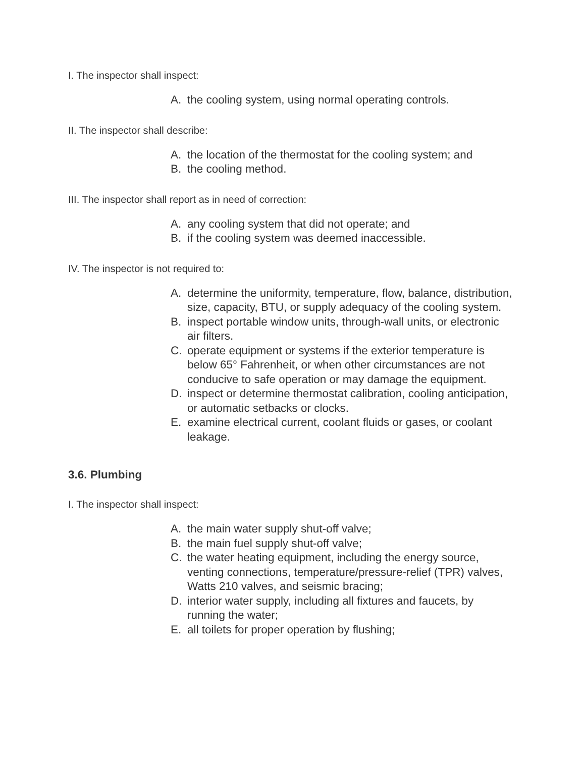I. The inspector shall inspect:
A. the cooling system, using normal operating controls.
II. The inspector shall describe:
A. the location of the thermostat for the cooling system; and
B. the cooling method.
III. The inspector shall report as in need of correction:
A. any cooling system that did not operate; and
B. if the cooling system was deemed inaccessible.
IV. The inspector is not required to:
A. determine the uniformity, temperature, flow, balance, distribution, size, capacity, BTU, or supply adequacy of the cooling system.
B. inspect portable window units, through-wall units, or electronic air filters.
C. operate equipment or systems if the exterior temperature is below 65° Fahrenheit, or when other circumstances are not conducive to safe operation or may damage the equipment.
D. inspect or determine thermostat calibration, cooling anticipation, or automatic setbacks or clocks.
E. examine electrical current, coolant fluids or gases, or coolant leakage.
3.6. Plumbing
I. The inspector shall inspect:
A. the main water supply shut-off valve;
B. the main fuel supply shut-off valve;
C. the water heating equipment, including the energy source, venting connections, temperature/pressure-relief (TPR) valves, Watts 210 valves, and seismic bracing;
D. interior water supply, including all fixtures and faucets, by running the water;
E. all toilets for proper operation by flushing;